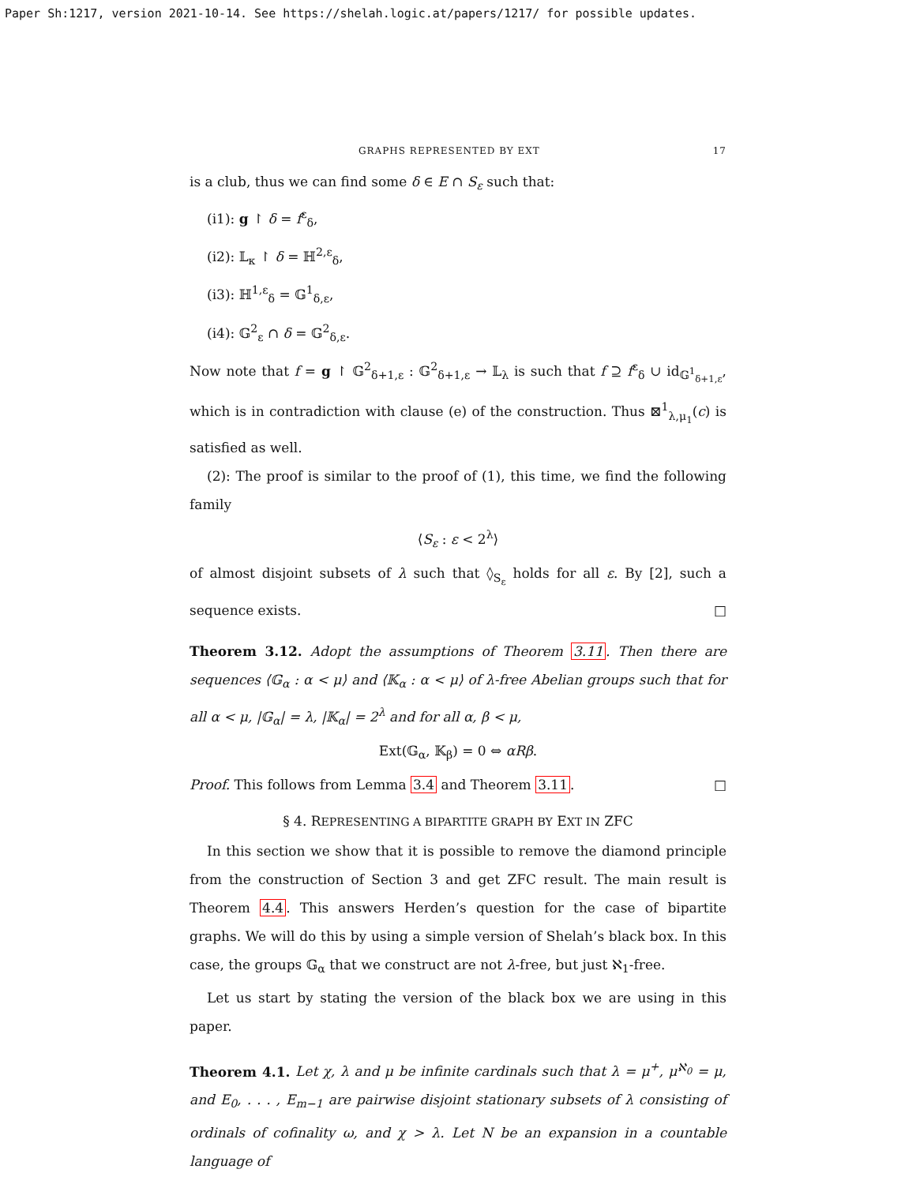Paper Sh:1217, version 2021-10-14. See https://shelah.logic.at/papers/1217/ for possible updates.
GRAPHS REPRESENTED BY EXT 17
is a club, thus we can find some δ ∈ E ∩ S<sub>ε</sub> such that:
(i1): g ↾ δ = f<sup>ε</sup><sub>δ</sub>,
(i2): 𝕃<sub>κ</sub> ↾ δ = ℍ<sup>2,ε</sup><sub>δ</sub>,
(i3): ℍ<sup>1,ε</sup><sub>δ</sub> = 𝔾<sup>1</sup><sub>δ,ε</sub>,
(i4): 𝔾<sup>2</sup><sub>ε</sub> ∩ δ = 𝔾<sup>2</sup><sub>δ,ε</sub>.
Now note that f = g ↾ 𝔾<sup>2</sup><sub>δ+1,ε</sub> : 𝔾<sup>2</sup><sub>δ+1,ε</sub> → 𝕃<sub>λ</sub> is such that f ⊇ f<sup>ε</sup><sub>δ</sub> ∪ id<sub>𝔾<sup>1</sup><sub>δ+1,ε</sub></sub>, which is in contradiction with clause (e) of the construction. Thus ⊠<sup>1</sup><sub>λ,μ<sub>1</sub></sub>(c) is satisfied as well.
(2): The proof is similar to the proof of (1), this time, we find the following family
⟨S<sub>ε</sub> : ε < 2<sup>λ</sup>⟩
of almost disjoint subsets of λ such that ◊<sub>S<sub>ε</sub></sub> holds for all ε. By [2], such a sequence exists. □
Theorem 3.12. Adopt the assumptions of Theorem 3.11. Then there are sequences ⟨𝔾<sub>α</sub> : α < μ⟩ and ⟨𝕂<sub>α</sub> : α < μ⟩ of λ-free Abelian groups such that for all α < μ, |𝔾<sub>α</sub>| = λ, |𝕂<sub>α</sub>| = 2<sup>λ</sup> and for all α, β < μ,
Ext(𝔾<sub>α</sub>, 𝕂<sub>β</sub>) = 0 ⇔ αRβ.
Proof. This follows from Lemma 3.4 and Theorem 3.11. □
§ 4. REPRESENTING A BIPARTITE GRAPH BY EXT IN ZFC
In this section we show that it is possible to remove the diamond principle from the construction of Section 3 and get ZFC result. The main result is Theorem 4.4. This answers Herden’s question for the case of bipartite graphs. We will do this by using a simple version of Shelah’s black box. In this case, the groups 𝔾<sub>α</sub> that we construct are not λ-free, but just ℵ<sub>1</sub>-free.
Let us start by stating the version of the black box we are using in this paper.
Theorem 4.1. Let χ, λ and μ be infinite cardinals such that λ = μ<sup>+</sup>, μ<sup>ℵ<sub>0</sub></sup> = μ, and E<sub>0</sub>, . . . , E<sub>m−1</sub> are pairwise disjoint stationary subsets of λ consisting of ordinals of cofinality ω, and χ > λ. Let N be an expansion in a countable language of